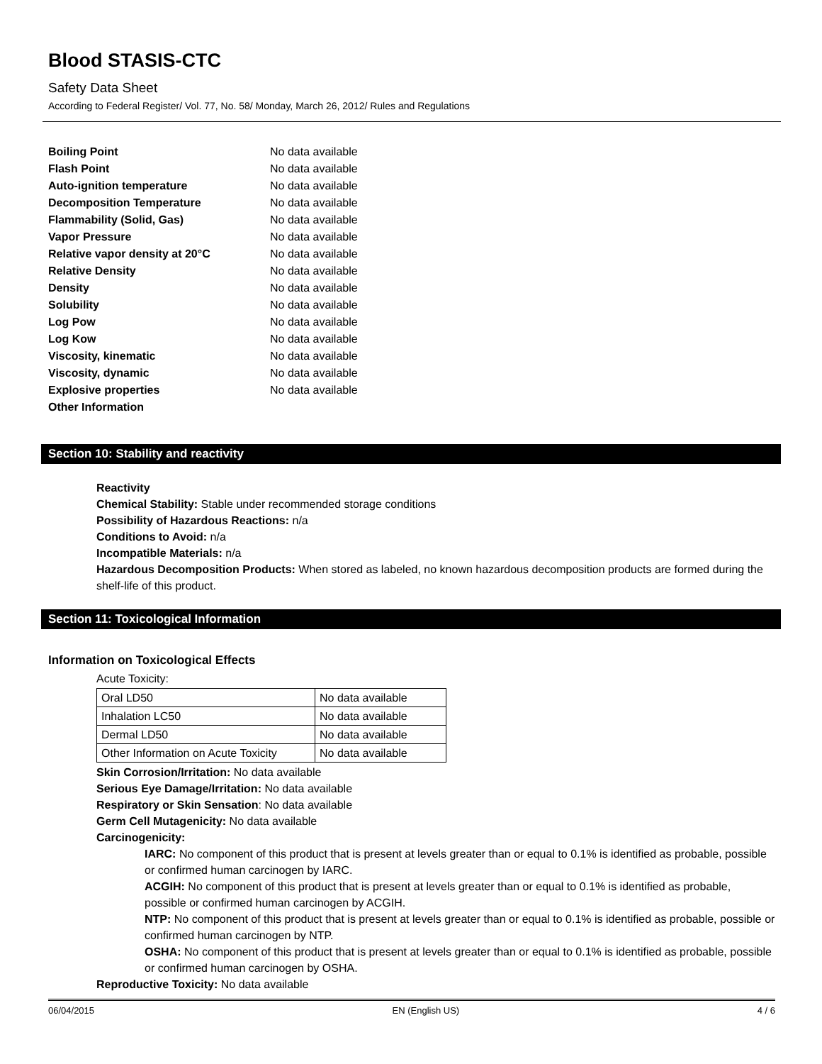Blood STASIS-CTC
Safety Data Sheet
According to Federal Register/ Vol. 77, No. 58/ Monday, March 26, 2012/ Rules and Regulations
| Boiling Point | No data available |
| Flash Point | No data available |
| Auto-ignition temperature | No data available |
| Decomposition Temperature | No data available |
| Flammability (Solid, Gas) | No data available |
| Vapor Pressure | No data available |
| Relative vapor density at 20°C | No data available |
| Relative Density | No data available |
| Density | No data available |
| Solubility | No data available |
| Log Pow | No data available |
| Log Kow | No data available |
| Viscosity, kinematic | No data available |
| Viscosity, dynamic | No data available |
| Explosive properties | No data available |
| Other Information | |
Section 10: Stability and reactivity
Reactivity
Chemical Stability: Stable under recommended storage conditions
Possibility of Hazardous Reactions: n/a
Conditions to Avoid: n/a
Incompatible Materials: n/a
Hazardous Decomposition Products: When stored as labeled, no known hazardous decomposition products are formed during the shelf-life of this product.
Section 11: Toxicological Information
Information on Toxicological Effects
Acute Toxicity:
| Oral LD50 | No data available |
| Inhalation LC50 | No data available |
| Dermal LD50 | No data available |
| Other Information on Acute Toxicity | No data available |
Skin Corrosion/Irritation: No data available
Serious Eye Damage/Irritation: No data available
Respiratory or Skin Sensation: No data available
Germ Cell Mutagenicity: No data available
Carcinogenicity:
IARC: No component of this product that is present at levels greater than or equal to 0.1% is identified as probable, possible or confirmed human carcinogen by IARC.
ACGIH: No component of this product that is present at levels greater than or equal to 0.1% is identified as probable, possible or confirmed human carcinogen by ACGIH.
NTP: No component of this product that is present at levels greater than or equal to 0.1% is identified as probable, possible or confirmed human carcinogen by NTP.
OSHA: No component of this product that is present at levels greater than or equal to 0.1% is identified as probable, possible or confirmed human carcinogen by OSHA.
Reproductive Toxicity: No data available
06/04/2015 EN (English US) 4 / 6